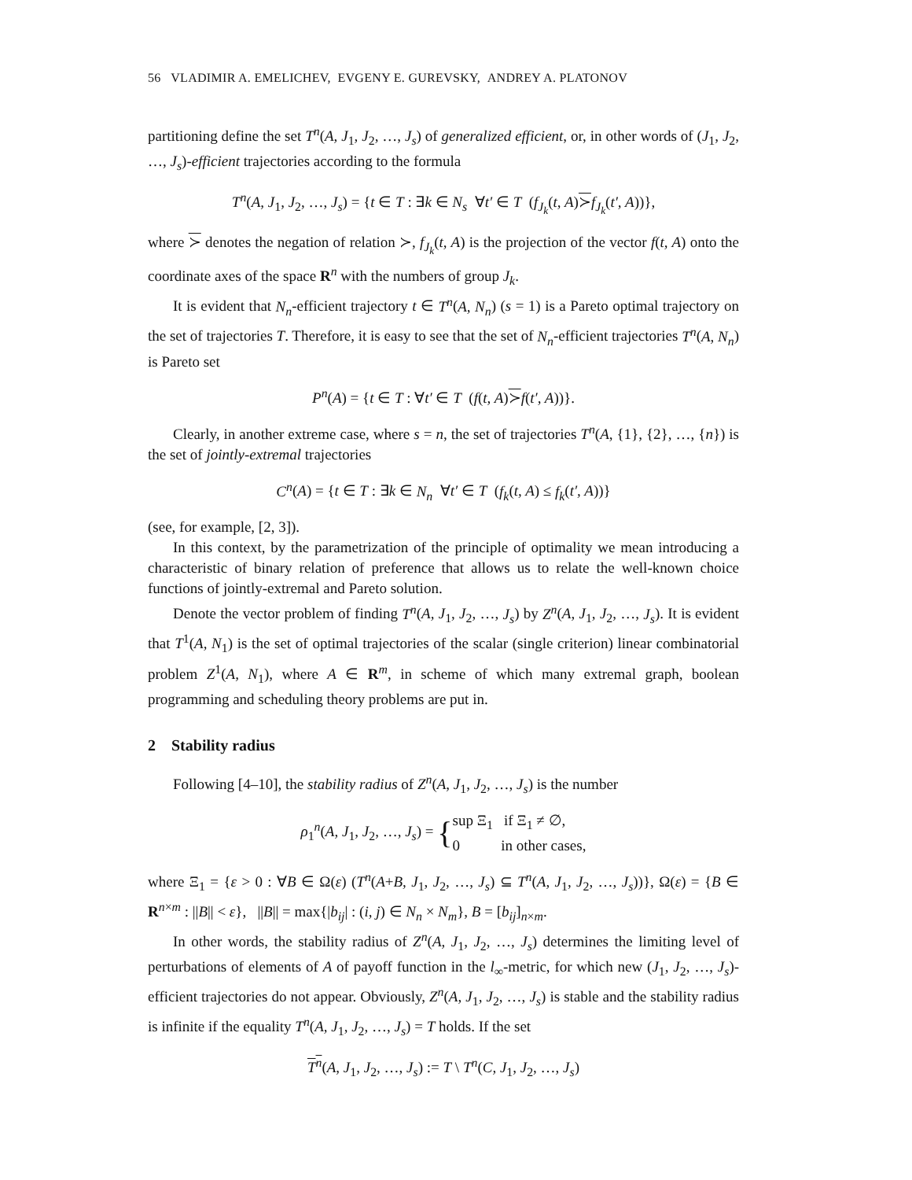56 VLADIMIR A. EMELICHEV, EVGENY E. GUREVSKY, ANDREY A. PLATONOV
partitioning define the set T<sup>n</sup>(A, J<sub>1</sub>, J<sub>2</sub>, …, J<sub>s</sub>) of generalized efficient, or, in other words of (J<sub>1</sub>, J<sub>2</sub>, …, J<sub>s</sub>)-efficient trajectories according to the formula
T<sup>n</sup>(A, J<sub>1</sub>, J<sub>2</sub>, …, J<sub>s</sub>) = {t ∈ T : ∃k ∈ N<sub>s</sub> ∀t′ ∈ T (f<sub>J<sub>k</sub></sub>(t, A)≻f<sub>J<sub>k</sub></sub>(t′, A))},
where ≻ denotes the negation of relation ≻, f<sub>J<sub>k</sub></sub>(t, A) is the projection of the vector f(t, A) onto the coordinate axes of the space R<sup>n</sup> with the numbers of group J<sub>k</sub>.
It is evident that N<sub>n</sub>-efficient trajectory t ∈ T<sup>n</sup>(A, N<sub>n</sub>) (s = 1) is a Pareto optimal trajectory on the set of trajectories T. Therefore, it is easy to see that the set of N<sub>n</sub>-efficient trajectories T<sup>n</sup>(A, N<sub>n</sub>) is Pareto set
P<sup>n</sup>(A) = {t ∈ T : ∀t′ ∈ T (f(t, A)≻f(t′, A))}.
Clearly, in another extreme case, where s = n, the set of trajectories T<sup>n</sup>(A, {1}, {2}, …, {n}) is the set of jointly-extremal trajectories
C<sup>n</sup>(A) = {t ∈ T : ∃k ∈ N<sub>n</sub> ∀t′ ∈ T (f<sub>k</sub>(t, A) ≤ f<sub>k</sub>(t′, A))}
(see, for example, [2, 3]).
In this context, by the parametrization of the principle of optimality we mean introducing a characteristic of binary relation of preference that allows us to relate the well-known choice functions of jointly-extremal and Pareto solution.
Denote the vector problem of finding T<sup>n</sup>(A, J<sub>1</sub>, J<sub>2</sub>, …, J<sub>s</sub>) by Z<sup>n</sup>(A, J<sub>1</sub>, J<sub>2</sub>, …, J<sub>s</sub>). It is evident that T<sup>1</sup>(A, N<sub>1</sub>) is the set of optimal trajectories of the scalar (single criterion) linear combinatorial problem Z<sup>1</sup>(A, N<sub>1</sub>), where A ∈ R<sup>m</sup>, in scheme of which many extremal graph, boolean programming and scheduling theory problems are put in.
2 Stability radius
Following [4–10], the stability radius of Z<sup>n</sup>(A, J<sub>1</sub>, J<sub>2</sub>, …, J<sub>s</sub>) is the number
ρ<sub>1</sub><sup>n</sup>(A, J<sub>1</sub>, J<sub>2</sub>, …, J<sub>s</sub>) = {sup Ξ<sub>1</sub> if Ξ<sub>1</sub> ≠ ∅,
0 in other cases,
where Ξ<sub>1</sub> = {ε > 0 : ∀B ∈ Ω(ε) (T<sup>n</sup>(A+B, J<sub>1</sub>, J<sub>2</sub>, …, J<sub>s</sub>) ⊆ T<sup>n</sup>(A, J<sub>1</sub>, J<sub>2</sub>, …, J<sub>s</sub>))}, Ω(ε) = {B ∈ R<sup>n×m</sup> : ||B|| < ε}, ||B|| = max{|b<sub>ij</sub>| : (i, j) ∈ N<sub>n</sub> × N<sub>m</sub>}, B = [b<sub>ij</sub>]<sub>n×m</sub>.
In other words, the stability radius of Z<sup>n</sup>(A, J<sub>1</sub>, J<sub>2</sub>, …, J<sub>s</sub>) determines the limiting level of perturbations of elements of A of payoff function in the l<sub>∞</sub>-metric, for which new (J<sub>1</sub>, J<sub>2</sub>, …, J<sub>s</sub>)-efficient trajectories do not appear. Obviously, Z<sup>n</sup>(A, J<sub>1</sub>, J<sub>2</sub>, …, J<sub>s</sub>) is stable and the stability radius is infinite if the equality T<sup>n</sup>(A, J<sub>1</sub>, J<sub>2</sub>, …, J<sub>s</sub>) = T holds. If the set
T<sup>n</sup>(A, J<sub>1</sub>, J<sub>2</sub>, …, J<sub>s</sub>) := T \ T<sup>n</sup>(C, J<sub>1</sub>, J<sub>2</sub>, …, J<sub>s</sub>)